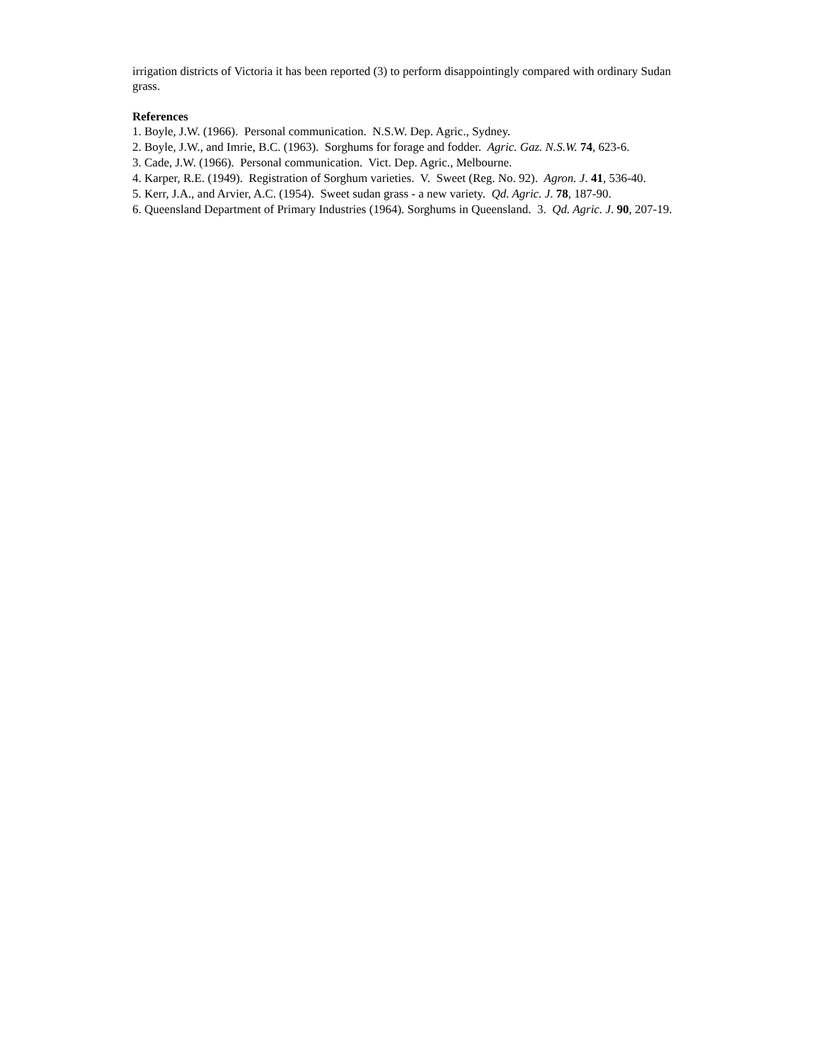irrigation districts of Victoria it has been reported (3) to perform disappointingly compared with ordinary Sudan grass.
References
1. Boyle, J.W. (1966). Personal communication. N.S.W. Dep. Agric., Sydney.
2. Boyle, J.W., and Imrie, B.C. (1963). Sorghums for forage and fodder. Agric. Gaz. N.S.W. 74, 623-6.
3. Cade, J.W. (1966). Personal communication. Vict. Dep. Agric., Melbourne.
4. Karper, R.E. (1949). Registration of Sorghum varieties. V. Sweet (Reg. No. 92). Agron. J. 41, 536-40.
5. Kerr, J.A., and Arvier, A.C. (1954). Sweet sudan grass - a new variety. Qd. Agric. J. 78, 187-90.
6. Queensland Department of Primary Industries (1964). Sorghums in Queensland. 3. Qd. Agric. J. 90, 207-19.